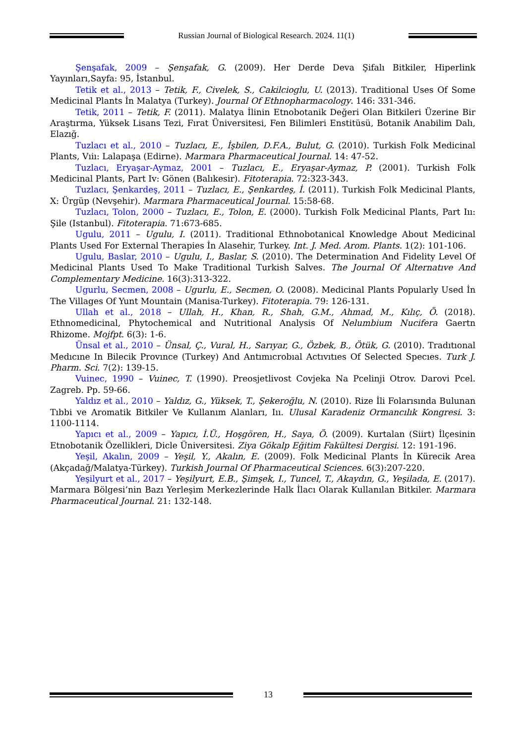Russian Journal of Biological Research. 2024. 11(1)
Şenşafak, 2009 – Şenşafak, G. (2009). Her Derde Deva Şifalı Bitkiler, Hiperlink Yayınları,Sayfa: 95, İstanbul.
Tetik et al., 2013 – Tetik, F., Civelek, S., Cakilcioglu, U. (2013). Traditional Uses Of Some Medicinal Plants İn Malatya (Turkey). Journal Of Ethnopharmacology. 146: 331-346.
Tetik, 2011 – Tetik, F. (2011). Malatya İlinin Etnobotanik Değeri Olan Bitkileri Üzerine Bir Araştırma, Yüksek Lisans Tezi, Fırat Üniversitesi, Fen Bilimleri Enstitüsü, Botanik Anabilim Dalı, Elazığ.
Tuzlacı et al., 2010 – Tuzlacı, E., İşbilen, D.F.A., Bulut, G. (2010). Turkish Folk Medicinal Plants, Vıiı: Lalapaşa (Edirne). Marmara Pharmaceutical Journal. 14: 47-52.
Tuzlacı, Eryaşar-Aymaz, 2001 – Tuzlacı, E., Eryaşar-Aymaz, P. (2001). Turkish Folk Medicinal Plants, Part Iv: Gönen (Balıkesir). Fitoterapia. 72:323-343.
Tuzlacı, Şenkardeş, 2011 – Tuzlacı, E., Şenkardeş, İ. (2011). Turkish Folk Medicinal Plants, X: Ürgüp (Nevşehir). Marmara Pharmaceutical Journal. 15:58-68.
Tuzlacı, Tolon, 2000 – Tuzlacı, E., Tolon, E. (2000). Turkish Folk Medicinal Plants, Part Iıı: Şile (Istanbul). Fitoterapia. 71:673-685.
Ugulu, 2011 – Ugulu, I. (2011). Traditional Ethnobotanical Knowledge About Medicinal Plants Used For External Therapies İn Alasehir, Turkey. Int. J. Med. Arom. Plants. 1(2): 101-106.
Ugulu, Baslar, 2010 – Ugulu, I., Baslar, S. (2010). The Determination And Fidelity Level Of Medicinal Plants Used To Make Traditional Turkish Salves. The Journal Of Alternatıve And Complementary Medicine. 16(3):313-322.
Ugurlu, Secmen, 2008 – Ugurlu, E., Secmen, O. (2008). Medicinal Plants Popularly Used İn The Villages Of Yunt Mountain (Manisa-Turkey). Fitoterapia. 79: 126-131.
Ullah et al., 2018 – Ullah, H., Khan, R., Shah, G.M., Ahmad, M., Kılıç, Ö. (2018). Ethnomedicinal, Phytochemical and Nutritional Analysis Of Nelumbium Nucifera Gaertn Rhizome. Mojfpt. 6(3): 1-6.
Ünsal et al., 2010 – Ünsal, Ç., Vural, H., Sarıyar, G., Özbek, B., Ötük, G. (2010). Tradıtıonal Medıcıne In Bilecik Provınce (Turkey) And Antımıcrobıal Actıvıtıes Of Selected Specıes. Turk J. Pharm. Sci. 7(2): 139-15.
Vuinec, 1990 – Vuinec, T. (1990). Preosjetlivost Covjeka Na Pcelinji Otrov. Darovi Pcel. Zagreb. Pp. 59-66.
Yaldız et al., 2010 – Yaldız, G., Yüksek, T., Şekeroğlu, N. (2010). Rize İli Folarısında Bulunan Tıbbi ve Aromatik Bitkiler Ve Kullanım Alanları, Iıı. Ulusal Karadeniz Ormancılık Kongresi. 3: 1100-1114.
Yapıcı et al., 2009 – Yapıcı, İ.Ü., Hoşgören, H., Saya, Ö. (2009). Kurtalan (Siirt) İlçesinin Etnobotanik Özellikleri, Dicle Üniversitesi. Ziya Gökalp Eğitim Fakültesi Dergisi. 12: 191-196.
Yeşil, Akalın, 2009 – Yeşil, Y., Akalın, E. (2009). Folk Medicinal Plants İn Kürecik Area (Akçadağ/Malatya-Türkey). Turkish Journal Of Pharmaceutical Sciences. 6(3):207-220.
Yeşilyurt et al., 2017 – Yeşilyurt, E.B., Şimşek, I., Tuncel, T., Akaydın, G., Yeşilada, E. (2017). Marmara Bölgesi’nin Bazı Yerleşim Merkezlerinde Halk İlacı Olarak Kullanılan Bitkiler. Marmara Pharmaceutical Journal. 21: 132-148.
13